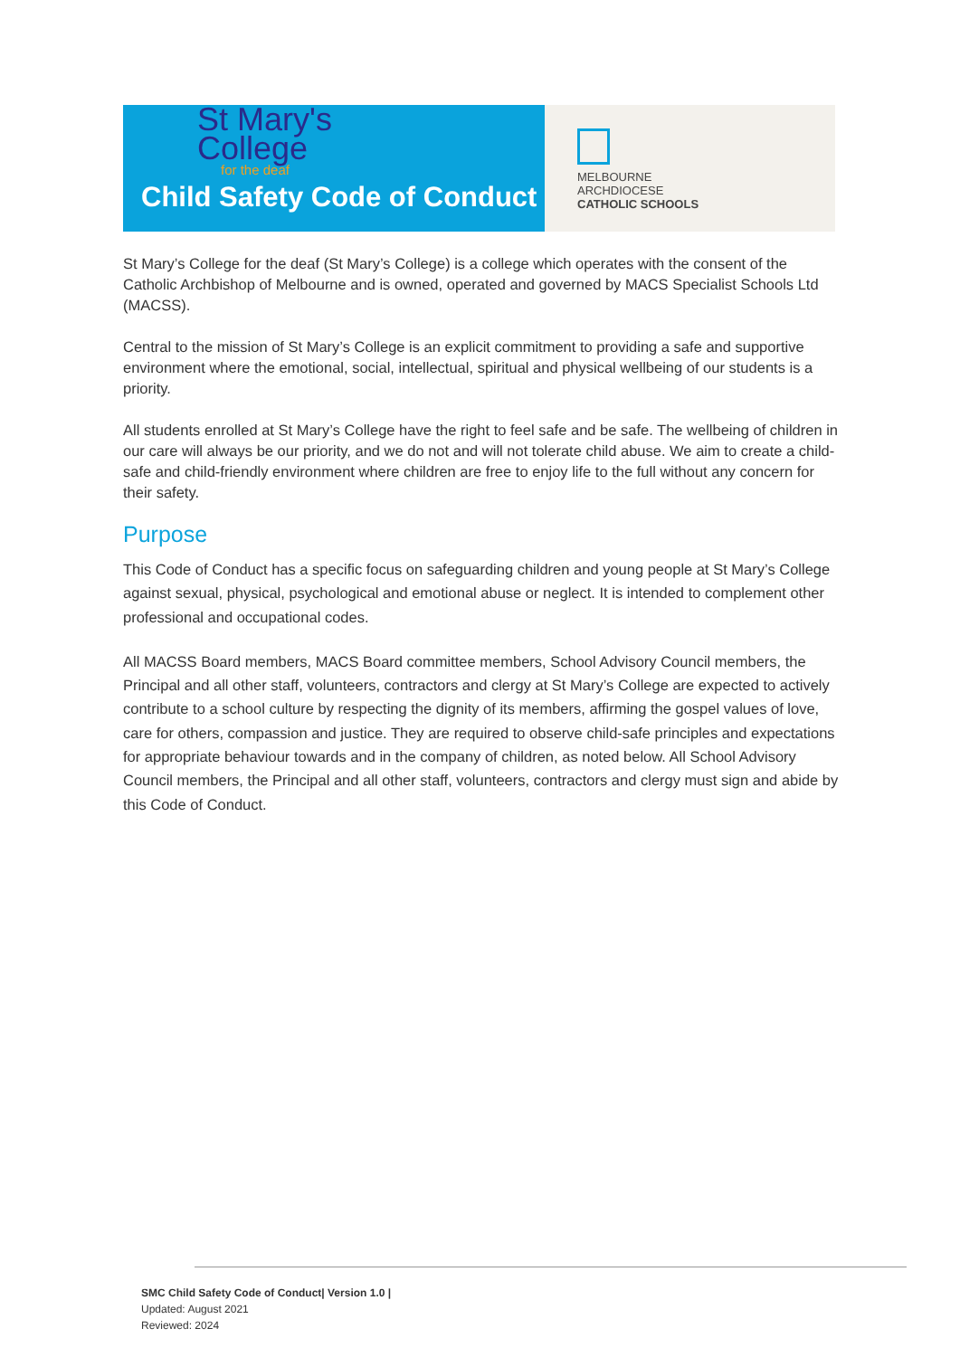St Mary's
College
for the deaf
Child Safety Code of Conduct
MELBOURNE
ARCHDIOCESE
CATHOLIC SCHOOLS
St Mary’s College for the deaf (St Mary’s College) is a college which operates with the consent of the Catholic Archbishop of Melbourne and is owned, operated and governed by MACS Specialist Schools Ltd (MACSS).
Central to the mission of St Mary’s College is an explicit commitment to providing a safe and supportive environment where the emotional, social, intellectual, spiritual and physical wellbeing of our students is a priority.
All students enrolled at St Mary’s College have the right to feel safe and be safe. The wellbeing of children in our care will always be our priority, and we do not and will not tolerate child abuse. We aim to create a child-safe and child-friendly environment where children are free to enjoy life to the full without any concern for their safety.
Purpose
This Code of Conduct has a specific focus on safeguarding children and young people at St Mary’s College against sexual, physical, psychological and emotional abuse or neglect. It is intended to complement other professional and occupational codes.
All MACSS Board members, MACS Board committee members, School Advisory Council members, the Principal and all other staff, volunteers, contractors and clergy at St Mary’s College are expected to actively contribute to a school culture by respecting the dignity of its members, affirming the gospel values of love, care for others, compassion and justice. They are required to observe child-safe principles and expectations for appropriate behaviour towards and in the company of children, as noted below. All School Advisory Council members, the Principal and all other staff, volunteers, contractors and clergy must sign and abide by this Code of Conduct.
SMC Child Safety Code of Conduct| Version 1.0 |
Updated: August 2021
Reviewed: 2024